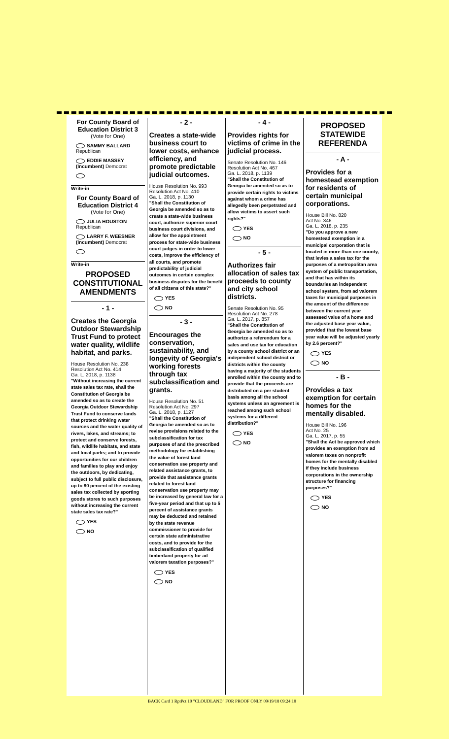For County Board of Education District 3
(Vote for One)
SAMMY BALLARD
Republican
EDDIE MASSEY
(Incumbent) Democrat
Write-in
For County Board of Education District 4
(Vote for One)
JULIA HOUSTON
Republican
LARRY F. WEESNER
(Incumbent) Democrat
Write-in
PROPOSED CONSTITUTIONAL AMENDMENTS
- 1 -
Creates the Georgia Outdoor Stewardship Trust Fund to protect water quality, wildlife habitat, and parks.
House Resolution No. 238
Resolution Act No. 414
Ga. L. 2018, p. 1138
"Without increasing the current state sales tax rate, shall the Constitution of Georgia be amended so as to create the Georgia Outdoor Stewardship Trust Fund to conserve lands that protect drinking water sources and the water quality of rivers, lakes, and streams; to protect and conserve forests, fish, wildlife habitats, and state and local parks; and to provide opportunities for our children and families to play and enjoy the outdoors, by dedicating, subject to full public disclosure, up to 80 percent of the existing sales tax collected by sporting goods stores to such purposes without increasing the current state sales tax rate?"
YES
NO
- 2 -
Creates a state-wide business court to lower costs, enhance efficiency, and promote predictable judicial outcomes.
House Resolution No. 993
Resolution Act No. 410
Ga. L. 2018, p. 1130
"Shall the Constitution of Georgia be amended so as to create a state-wide business court, authorize superior court business court divisions, and allow for the appointment process for state-wide business court judges in order to lower costs, improve the efficiency of all courts, and promote predictability of judicial outcomes in certain complex business disputes for the benefit of all citizens of this state?"
YES
NO
- 3 -
Encourages the conservation, sustainability, and longevity of Georgia's working forests through tax subclassification and grants.
House Resolution No. 51
Resolution Act No. 297
Ga. L. 2018, p. 1127
"Shall the Constitution of Georgia be amended so as to revise provisions related to the subclassification for tax purposes of and the prescribed methodology for establishing the value of forest land conservation use property and related assistance grants, to provide that assistance grants related to forest land conservation use property may be increased by general law for a five-year period and that up to 5 percent of assistance grants may be deducted and retained by the state revenue commissioner to provide for certain state administrative costs, and to provide for the subclassification of qualified timberland property for ad valorem taxation purposes?"
YES
NO
- 4 -
Provides rights for victims of crime in the judicial process.
Senate Resolution No. 146
Resolution Act No. 467
Ga. L. 2018, p. 1139
"Shall the Constitution of Georgia be amended so as to provide certain rights to victims against whom a crime has allegedly been perpetrated and allow victims to assert such rights?"
YES
NO
- 5 -
Authorizes fair allocation of sales tax proceeds to county and city school districts.
Senate Resolution No. 95
Resolution Act No. 278
Ga. L. 2017, p. 857
"Shall the Constitution of Georgia be amended so as to authorize a referendum for a sales and use tax for education by a county school district or an independent school district or districts within the county having a majority of the students enrolled within the county and to provide that the proceeds are distributed on a per student basis among all the school systems unless an agreement is reached among such school systems for a different distribution?"
YES
NO
PROPOSED STATEWIDE REFERENDA
- A -
Provides for a homestead exemption for residents of certain municipal corporations.
House Bill No. 820
Act No. 346
Ga. L. 2018, p. 235
"Do you approve a new homestead exemption in a municipal corporation that is located in more than one county, that levies a sales tax for the purposes of a metropolitan area system of public transportation, and that has within its boundaries an independent school system, from ad valorem taxes for municipal purposes in the amount of the difference between the current year assessed value of a home and the adjusted base year value, provided that the lowest base year value will be adjusted yearly by 2.6 percent?"
YES
NO
- B -
Provides a tax exemption for certain homes for the mentally disabled.
House Bill No. 196
Act No. 25
Ga. L. 2017, p. 55
"Shall the Act be approved which provides an exemption from ad valorem taxes on nonprofit homes for the mentally disabled if they include business corporations in the ownership structure for financing purposes?"
YES
NO
BACK Card 1 RptPct 10 "CLOUDLAND" FOR PROOF ONLY 09/19/18 09:24:10